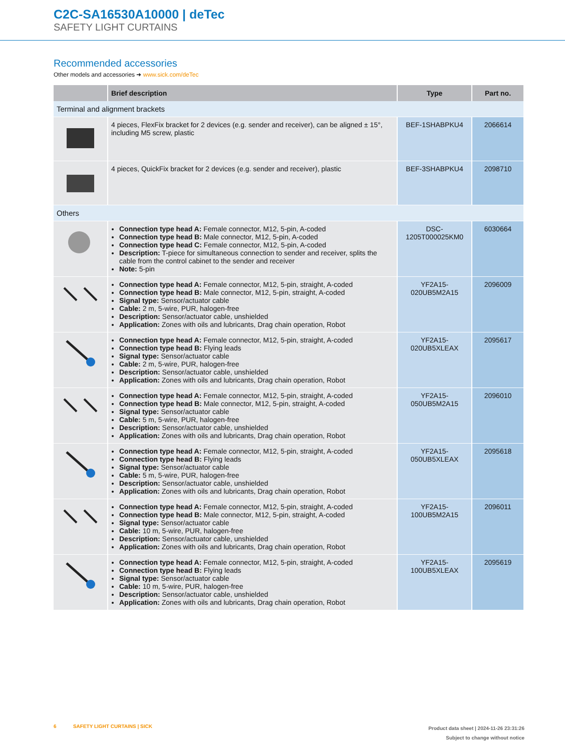C2C-SA16530A10000 | deTec
SAFETY LIGHT CURTAINS
Recommended accessories
Other models and accessories ➜ www.sick.com/deTec
| | Brief description | Type | Part no. |
| --- | --- | --- | --- |
| Terminal and alignment brackets | | | |
| | 4 pieces, FlexFix bracket for 2 devices (e.g. sender and receiver), can be aligned ± 15°, including M5 screw, plastic | BEF-1SHABPKU4 | 2066614 |
| | 4 pieces, QuickFix bracket for 2 devices (e.g. sender and receiver), plastic | BEF-3SHABPKU4 | 2098710 |
| Others | | | |
| | Connection type head A: Female connector, M12, 5-pin, A-coded Connection type head B: Male connector, M12, 5-pin, A-coded Connection type head C: Female connector, M12, 5-pin, A-coded Description: T-piece for simultaneous connection to sender and receiver, splits the cable from the control cabinet to the sender and receiver Note: 5-pin | DSC- 1205T000025KM0 | 6030664 |
| | Connection type head A: Female connector, M12, 5-pin, straight, A-coded Connection type head B: Male connector, M12, 5-pin, straight, A-coded Signal type: Sensor/actuator cable Cable: 2 m, 5-wire, PUR, halogen-free Description: Sensor/actuator cable, unshielded Application: Zones with oils and lubricants, Drag chain operation, Robot | YF2A15- 020UB5M2A15 | 2096009 |
| | Connection type head A: Female connector, M12, 5-pin, straight, A-coded Connection type head B: Flying leads Signal type: Sensor/actuator cable Cable: 2 m, 5-wire, PUR, halogen-free Description: Sensor/actuator cable, unshielded Application: Zones with oils and lubricants, Drag chain operation, Robot | YF2A15- 020UB5XLEAX | 2095617 |
| | Connection type head A: Female connector, M12, 5-pin, straight, A-coded Connection type head B: Male connector, M12, 5-pin, straight, A-coded Signal type: Sensor/actuator cable Cable: 5 m, 5-wire, PUR, halogen-free Description: Sensor/actuator cable, unshielded Application: Zones with oils and lubricants, Drag chain operation, Robot | YF2A15- 050UB5M2A15 | 2096010 |
| | Connection type head A: Female connector, M12, 5-pin, straight, A-coded Connection type head B: Flying leads Signal type: Sensor/actuator cable Cable: 5 m, 5-wire, PUR, halogen-free Description: Sensor/actuator cable, unshielded Application: Zones with oils and lubricants, Drag chain operation, Robot | YF2A15- 050UB5XLEAX | 2095618 |
| | Connection type head A: Female connector, M12, 5-pin, straight, A-coded Connection type head B: Male connector, M12, 5-pin, straight, A-coded Signal type: Sensor/actuator cable Cable: 10 m, 5-wire, PUR, halogen-free Description: Sensor/actuator cable, unshielded Application: Zones with oils and lubricants, Drag chain operation, Robot | YF2A15- 100UB5M2A15 | 2096011 |
| | Connection type head A: Female connector, M12, 5-pin, straight, A-coded Connection type head B: Flying leads Signal type: Sensor/actuator cable Cable: 10 m, 5-wire, PUR, halogen-free Description: Sensor/actuator cable, unshielded Application: Zones with oils and lubricants, Drag chain operation, Robot | YF2A15- 100UB5XLEAX | 2095619 |
Product data sheet | 2024-11-26 23:31:26
Subject to change without notice 6 SAFETY LIGHT CURTAINS | SICK